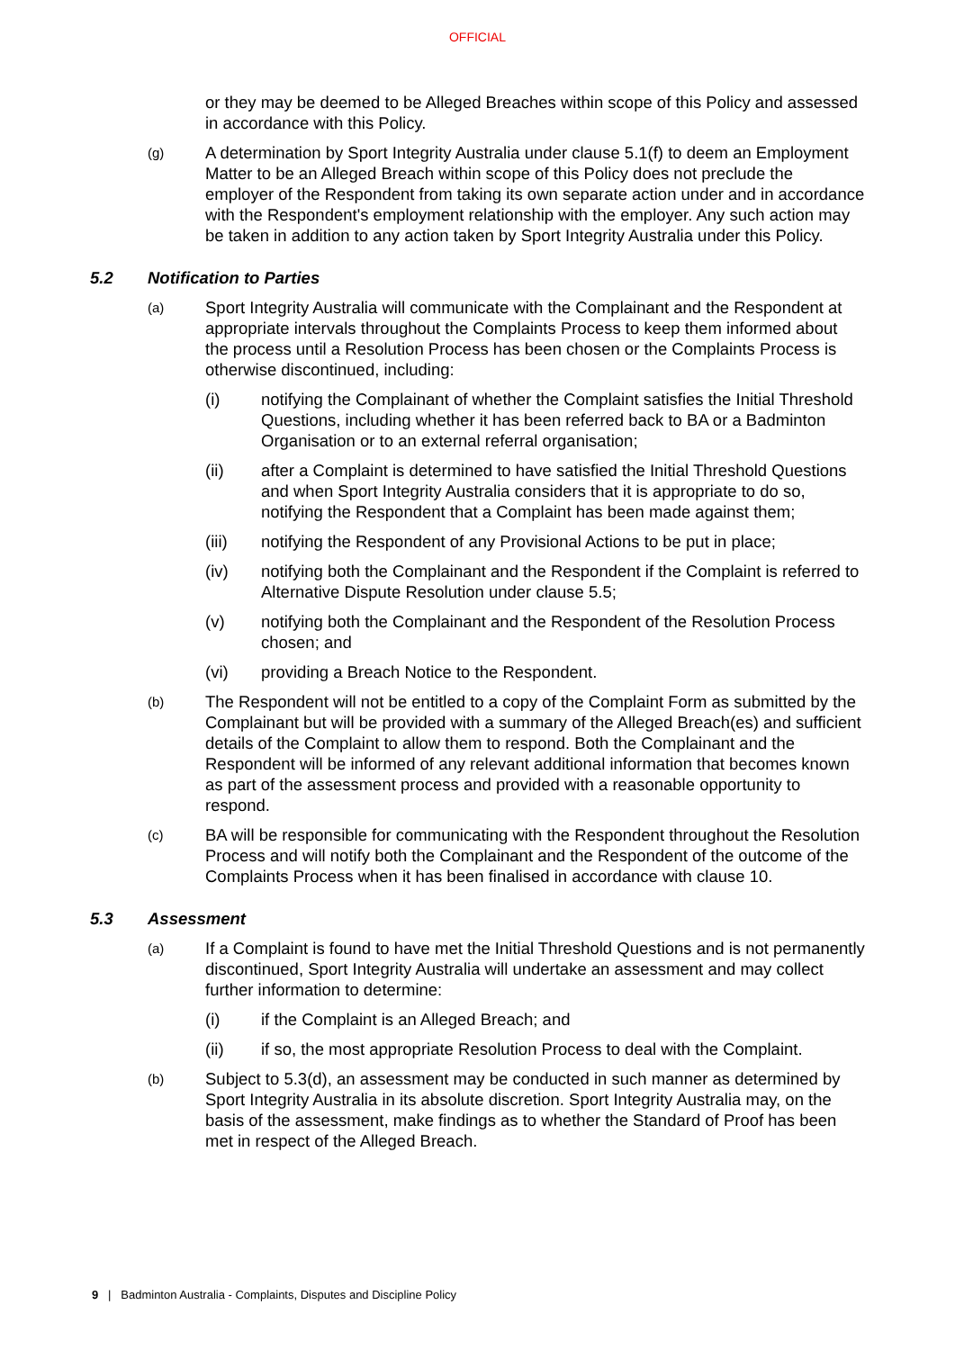OFFICIAL
or they may be deemed to be Alleged Breaches within scope of this Policy and assessed in accordance with this Policy.
(g) A determination by Sport Integrity Australia under clause 5.1(f) to deem an Employment Matter to be an Alleged Breach within scope of this Policy does not preclude the employer of the Respondent from taking its own separate action under and in accordance with the Respondent's employment relationship with the employer. Any such action may be taken in addition to any action taken by Sport Integrity Australia under this Policy.
5.2 Notification to Parties
(a) Sport Integrity Australia will communicate with the Complainant and the Respondent at appropriate intervals throughout the Complaints Process to keep them informed about the process until a Resolution Process has been chosen or the Complaints Process is otherwise discontinued, including:
(i) notifying the Complainant of whether the Complaint satisfies the Initial Threshold Questions, including whether it has been referred back to BA or a Badminton Organisation or to an external referral organisation;
(ii) after a Complaint is determined to have satisfied the Initial Threshold Questions and when Sport Integrity Australia considers that it is appropriate to do so, notifying the Respondent that a Complaint has been made against them;
(iii) notifying the Respondent of any Provisional Actions to be put in place;
(iv) notifying both the Complainant and the Respondent if the Complaint is referred to Alternative Dispute Resolution under clause 5.5;
(v) notifying both the Complainant and the Respondent of the Resolution Process chosen; and
(vi) providing a Breach Notice to the Respondent.
(b) The Respondent will not be entitled to a copy of the Complaint Form as submitted by the Complainant but will be provided with a summary of the Alleged Breach(es) and sufficient details of the Complaint to allow them to respond. Both the Complainant and the Respondent will be informed of any relevant additional information that becomes known as part of the assessment process and provided with a reasonable opportunity to respond.
(c) BA will be responsible for communicating with the Respondent throughout the Resolution Process and will notify both the Complainant and the Respondent of the outcome of the Complaints Process when it has been finalised in accordance with clause 10.
5.3 Assessment
(a) If a Complaint is found to have met the Initial Threshold Questions and is not permanently discontinued, Sport Integrity Australia will undertake an assessment and may collect further information to determine:
(i) if the Complaint is an Alleged Breach; and
(ii) if so, the most appropriate Resolution Process to deal with the Complaint.
(b) Subject to 5.3(d), an assessment may be conducted in such manner as determined by Sport Integrity Australia in its absolute discretion. Sport Integrity Australia may, on the basis of the assessment, make findings as to whether the Standard of Proof has been met in respect of the Alleged Breach.
9 | Badminton Australia - Complaints, Disputes and Discipline Policy